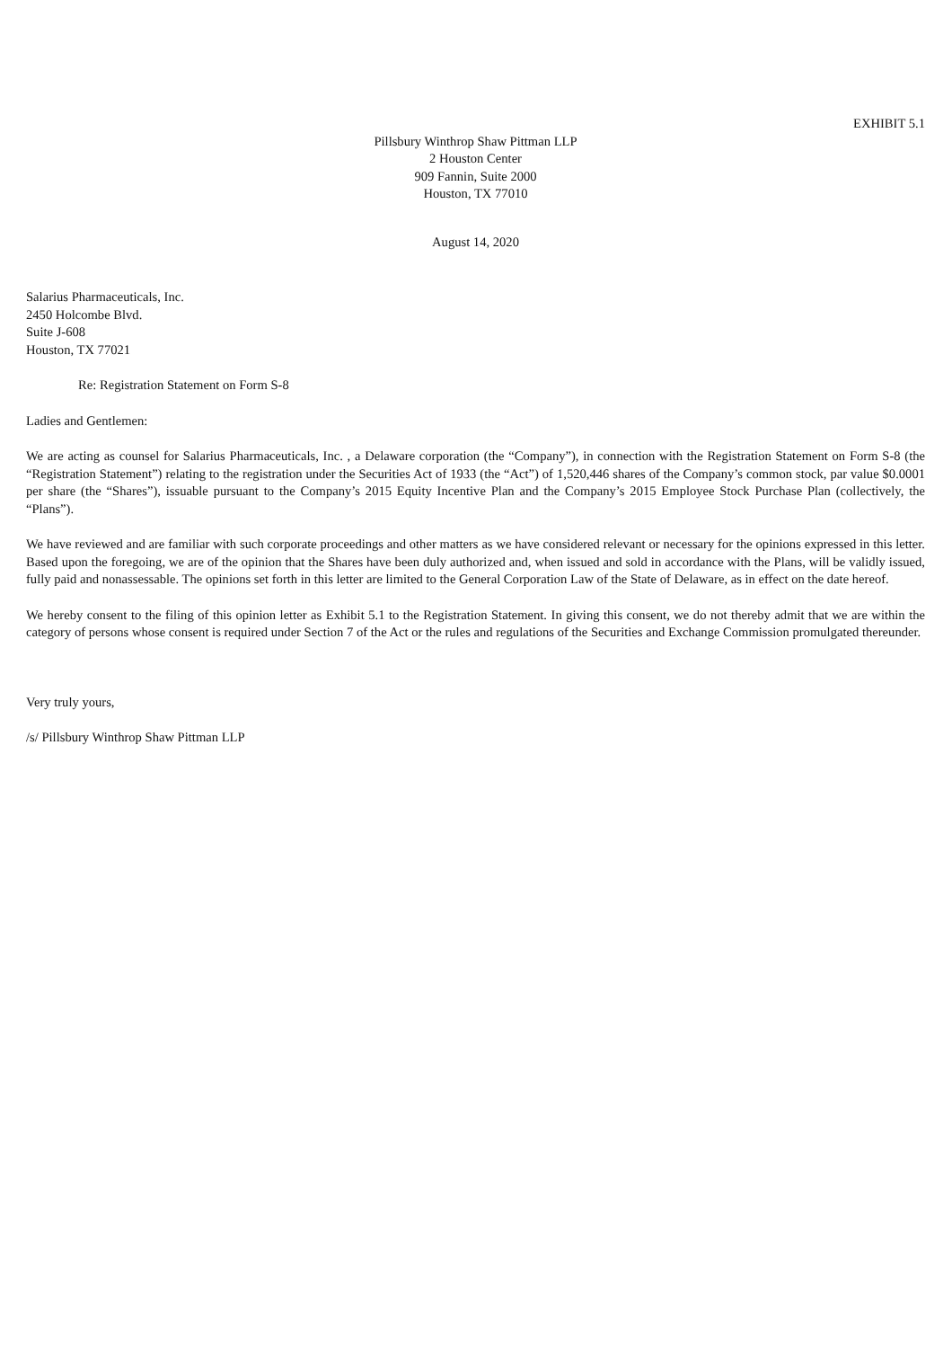EXHIBIT 5.1
Pillsbury Winthrop Shaw Pittman LLP
2 Houston Center
909 Fannin, Suite 2000
Houston, TX 77010
August 14, 2020
Salarius Pharmaceuticals, Inc.
2450 Holcombe Blvd.
Suite J-608
Houston, TX 77021
Re: Registration Statement on Form S-8
Ladies and Gentlemen:
We are acting as counsel for Salarius Pharmaceuticals, Inc. , a Delaware corporation (the “Company”), in connection with the Registration Statement on Form S-8 (the “Registration Statement”) relating to the registration under the Securities Act of 1933 (the “Act”) of 1,520,446 shares of the Company’s common stock, par value $0.0001 per share (the “Shares”), issuable pursuant to the Company’s 2015 Equity Incentive Plan and the Company’s 2015 Employee Stock Purchase Plan (collectively, the “Plans”).
We have reviewed and are familiar with such corporate proceedings and other matters as we have considered relevant or necessary for the opinions expressed in this letter. Based upon the foregoing, we are of the opinion that the Shares have been duly authorized and, when issued and sold in accordance with the Plans, will be validly issued, fully paid and nonassessable. The opinions set forth in this letter are limited to the General Corporation Law of the State of Delaware, as in effect on the date hereof.
We hereby consent to the filing of this opinion letter as Exhibit 5.1 to the Registration Statement. In giving this consent, we do not thereby admit that we are within the category of persons whose consent is required under Section 7 of the Act or the rules and regulations of the Securities and Exchange Commission promulgated thereunder.
Very truly yours,
/s/ Pillsbury Winthrop Shaw Pittman LLP